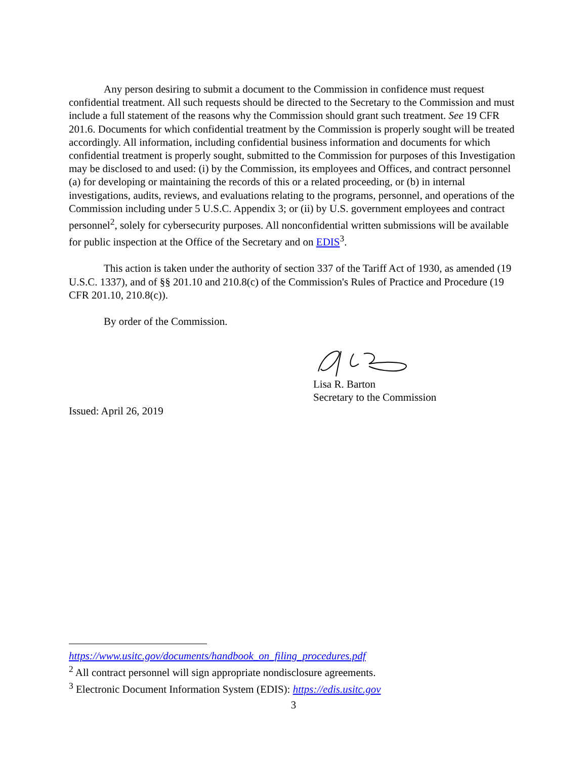Any person desiring to submit a document to the Commission in confidence must request confidential treatment. All such requests should be directed to the Secretary to the Commission and must include a full statement of the reasons why the Commission should grant such treatment. See 19 CFR 201.6. Documents for which confidential treatment by the Commission is properly sought will be treated accordingly. All information, including confidential business information and documents for which confidential treatment is properly sought, submitted to the Commission for purposes of this Investigation may be disclosed to and used: (i) by the Commission, its employees and Offices, and contract personnel (a) for developing or maintaining the records of this or a related proceeding, or (b) in internal investigations, audits, reviews, and evaluations relating to the programs, personnel, and operations of the Commission including under 5 U.S.C. Appendix 3; or (ii) by U.S. government employees and contract personnel<sup>2</sup>, solely for cybersecurity purposes. All nonconfidential written submissions will be available for public inspection at the Office of the Secretary and on EDIS<sup>3</sup>.
This action is taken under the authority of section 337 of the Tariff Act of 1930, as amended (19 U.S.C. 1337), and of §§ 201.10 and 210.8(c) of the Commission's Rules of Practice and Procedure (19 CFR 201.10, 210.8(c)).
By order of the Commission.
Lisa R. Barton
Secretary to the Commission
Issued: April 26, 2019
https://www.usitc.gov/documents/handbook_on_filing_procedures.pdf
<sup>2</sup> All contract personnel will sign appropriate nondisclosure agreements.
<sup>3</sup> Electronic Document Information System (EDIS): https://edis.usitc.gov
3